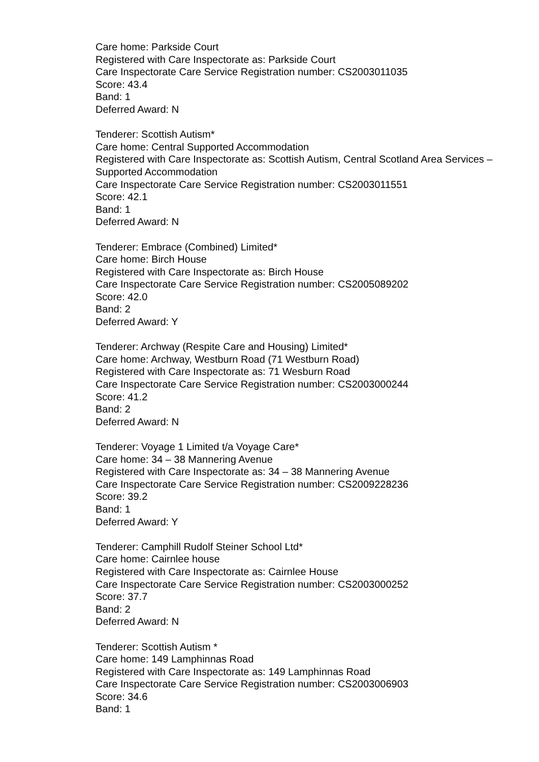Care home: Parkside Court
Registered with Care Inspectorate as: Parkside Court
Care Inspectorate Care Service Registration number: CS2003011035
Score: 43.4
Band: 1
Deferred Award: N
Tenderer: Scottish Autism*
Care home: Central Supported Accommodation
Registered with Care Inspectorate as: Scottish Autism, Central Scotland Area Services – Supported Accommodation
Care Inspectorate Care Service Registration number: CS2003011551
Score: 42.1
Band: 1
Deferred Award: N
Tenderer: Embrace (Combined) Limited*
Care home: Birch House
Registered with Care Inspectorate as: Birch House
Care Inspectorate Care Service Registration number: CS2005089202
Score: 42.0
Band: 2
Deferred Award: Y
Tenderer: Archway (Respite Care and Housing) Limited*
Care home: Archway, Westburn Road (71 Westburn Road)
Registered with Care Inspectorate as: 71 Wesburn Road
Care Inspectorate Care Service Registration number: CS2003000244
Score: 41.2
Band: 2
Deferred Award: N
Tenderer: Voyage 1 Limited t/a Voyage Care*
Care home: 34 – 38 Mannering Avenue
Registered with Care Inspectorate as: 34 – 38 Mannering Avenue
Care Inspectorate Care Service Registration number: CS2009228236
Score: 39.2
Band: 1
Deferred Award: Y
Tenderer: Camphill Rudolf Steiner School Ltd*
Care home: Cairnlee house
Registered with Care Inspectorate as: Cairnlee House
Care Inspectorate Care Service Registration number: CS2003000252
Score: 37.7
Band: 2
Deferred Award: N
Tenderer: Scottish Autism *
Care home: 149 Lamphinnas Road
Registered with Care Inspectorate as: 149 Lamphinnas Road
Care Inspectorate Care Service Registration number: CS2003006903
Score: 34.6
Band: 1